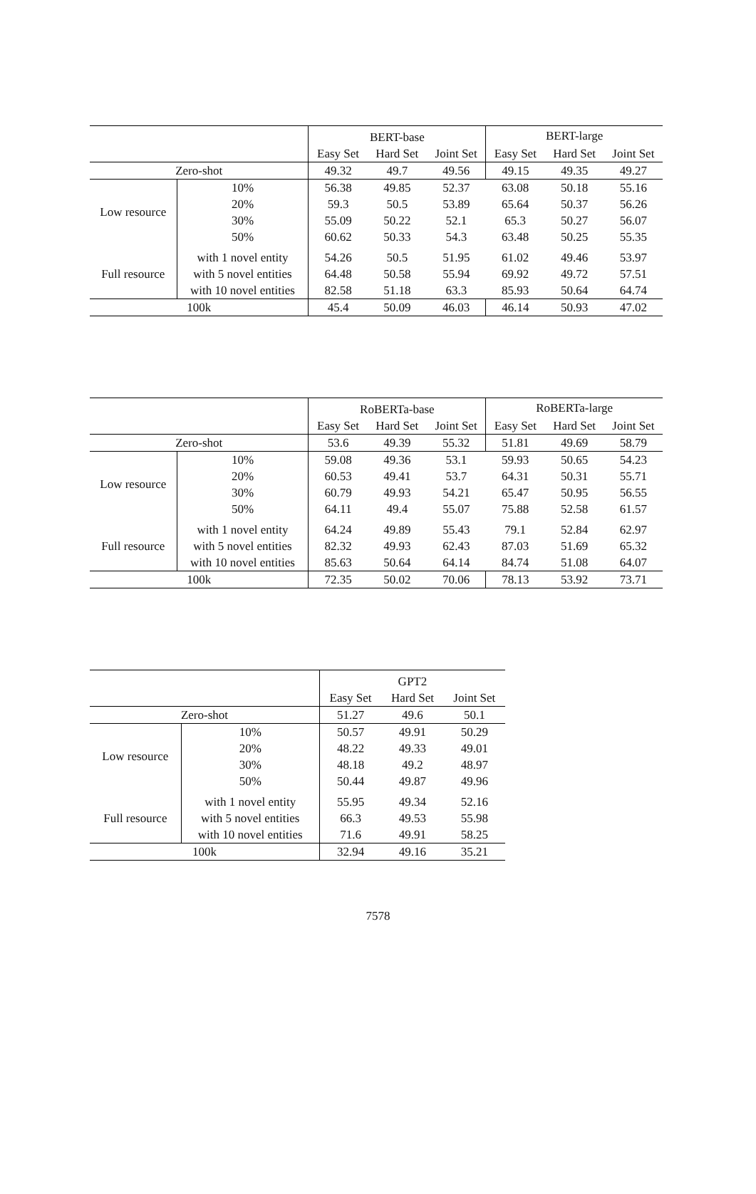| | | BERT-base | | | BERT-large | | |
| --- | --- | --- | --- | --- | --- | --- | --- |
| | | Easy Set | Hard Set | Joint Set | Easy Set | Hard Set | Joint Set |
| Zero-shot | | 49.32 | 49.7 | 49.56 | 49.15 | 49.35 | 49.27 |
| Low resource | 10% | 56.38 | 49.85 | 52.37 | 63.08 | 50.18 | 55.16 |
| | 20% | 59.3 | 50.5 | 53.89 | 65.64 | 50.37 | 56.26 |
| | 30% | 55.09 | 50.22 | 52.1 | 65.3 | 50.27 | 56.07 |
| | 50% | 60.62 | 50.33 | 54.3 | 63.48 | 50.25 | 55.35 |
| Full resource | with 1 novel entity | 54.26 | 50.5 | 51.95 | 61.02 | 49.46 | 53.97 |
| | with 5 novel entities | 64.48 | 50.58 | 55.94 | 69.92 | 49.72 | 57.51 |
| | with 10 novel entities | 82.58 | 51.18 | 63.3 | 85.93 | 50.64 | 64.74 |
| 100k | | 45.4 | 50.09 | 46.03 | 46.14 | 50.93 | 47.02 |
| | | RoBERTa-base | | | RoBERTa-large | | |
| --- | --- | --- | --- | --- | --- | --- | --- |
| | | Easy Set | Hard Set | Joint Set | Easy Set | Hard Set | Joint Set |
| Zero-shot | | 53.6 | 49.39 | 55.32 | 51.81 | 49.69 | 58.79 |
| Low resource | 10% | 59.08 | 49.36 | 53.1 | 59.93 | 50.65 | 54.23 |
| | 20% | 60.53 | 49.41 | 53.7 | 64.31 | 50.31 | 55.71 |
| | 30% | 60.79 | 49.93 | 54.21 | 65.47 | 50.95 | 56.55 |
| | 50% | 64.11 | 49.4 | 55.07 | 75.88 | 52.58 | 61.57 |
| Full resource | with 1 novel entity | 64.24 | 49.89 | 55.43 | 79.1 | 52.84 | 62.97 |
| | with 5 novel entities | 82.32 | 49.93 | 62.43 | 87.03 | 51.69 | 65.32 |
| | with 10 novel entities | 85.63 | 50.64 | 64.14 | 84.74 | 51.08 | 64.07 |
| 100k | | 72.35 | 50.02 | 70.06 | 78.13 | 53.92 | 73.71 |
| | | GPT2 | | |
| --- | --- | --- | --- | --- |
| | | Easy Set | Hard Set | Joint Set |
| Zero-shot | | 51.27 | 49.6 | 50.1 |
| Low resource | 10% | 50.57 | 49.91 | 50.29 |
| | 20% | 48.22 | 49.33 | 49.01 |
| | 30% | 48.18 | 49.2 | 48.97 |
| | 50% | 50.44 | 49.87 | 49.96 |
| Full resource | with 1 novel entity | 55.95 | 49.34 | 52.16 |
| | with 5 novel entities | 66.3 | 49.53 | 55.98 |
| | with 10 novel entities | 71.6 | 49.91 | 58.25 |
| 100k | | 32.94 | 49.16 | 35.21 |
7578